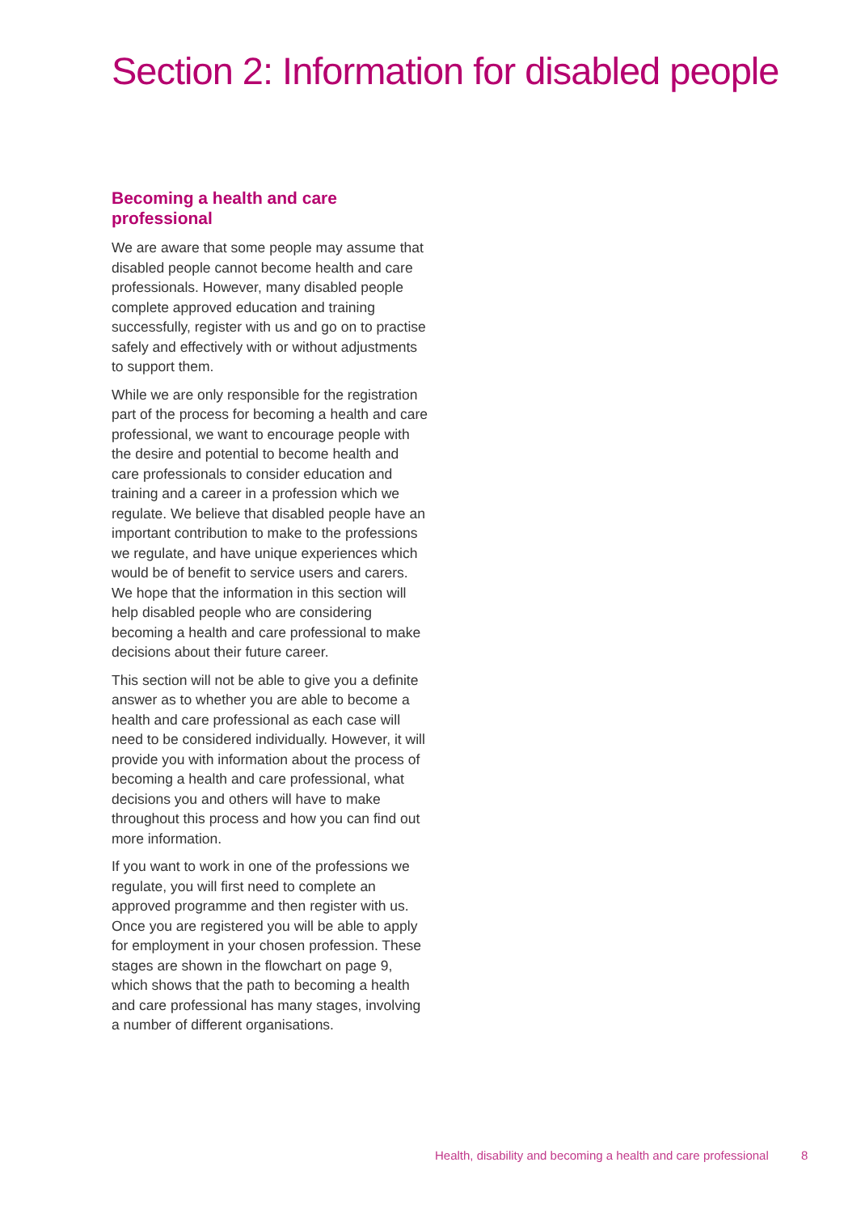Section 2: Information for disabled people
Becoming a health and care professional
We are aware that some people may assume that disabled people cannot become health and care professionals. However, many disabled people complete approved education and training successfully, register with us and go on to practise safely and effectively with or without adjustments to support them.
While we are only responsible for the registration part of the process for becoming a health and care professional, we want to encourage people with the desire and potential to become health and care professionals to consider education and training and a career in a profession which we regulate. We believe that disabled people have an important contribution to make to the professions we regulate, and have unique experiences which would be of benefit to service users and carers. We hope that the information in this section will help disabled people who are considering becoming a health and care professional to make decisions about their future career.
This section will not be able to give you a definite answer as to whether you are able to become a health and care professional as each case will need to be considered individually. However, it will provide you with information about the process of becoming a health and care professional, what decisions you and others will have to make throughout this process and how you can find out more information.
If you want to work in one of the professions we regulate, you will first need to complete an approved programme and then register with us. Once you are registered you will be able to apply for employment in your chosen profession. These stages are shown in the flowchart on page 9, which shows that the path to becoming a health and care professional has many stages, involving a number of different organisations.
Health, disability and becoming a health and care professional 8